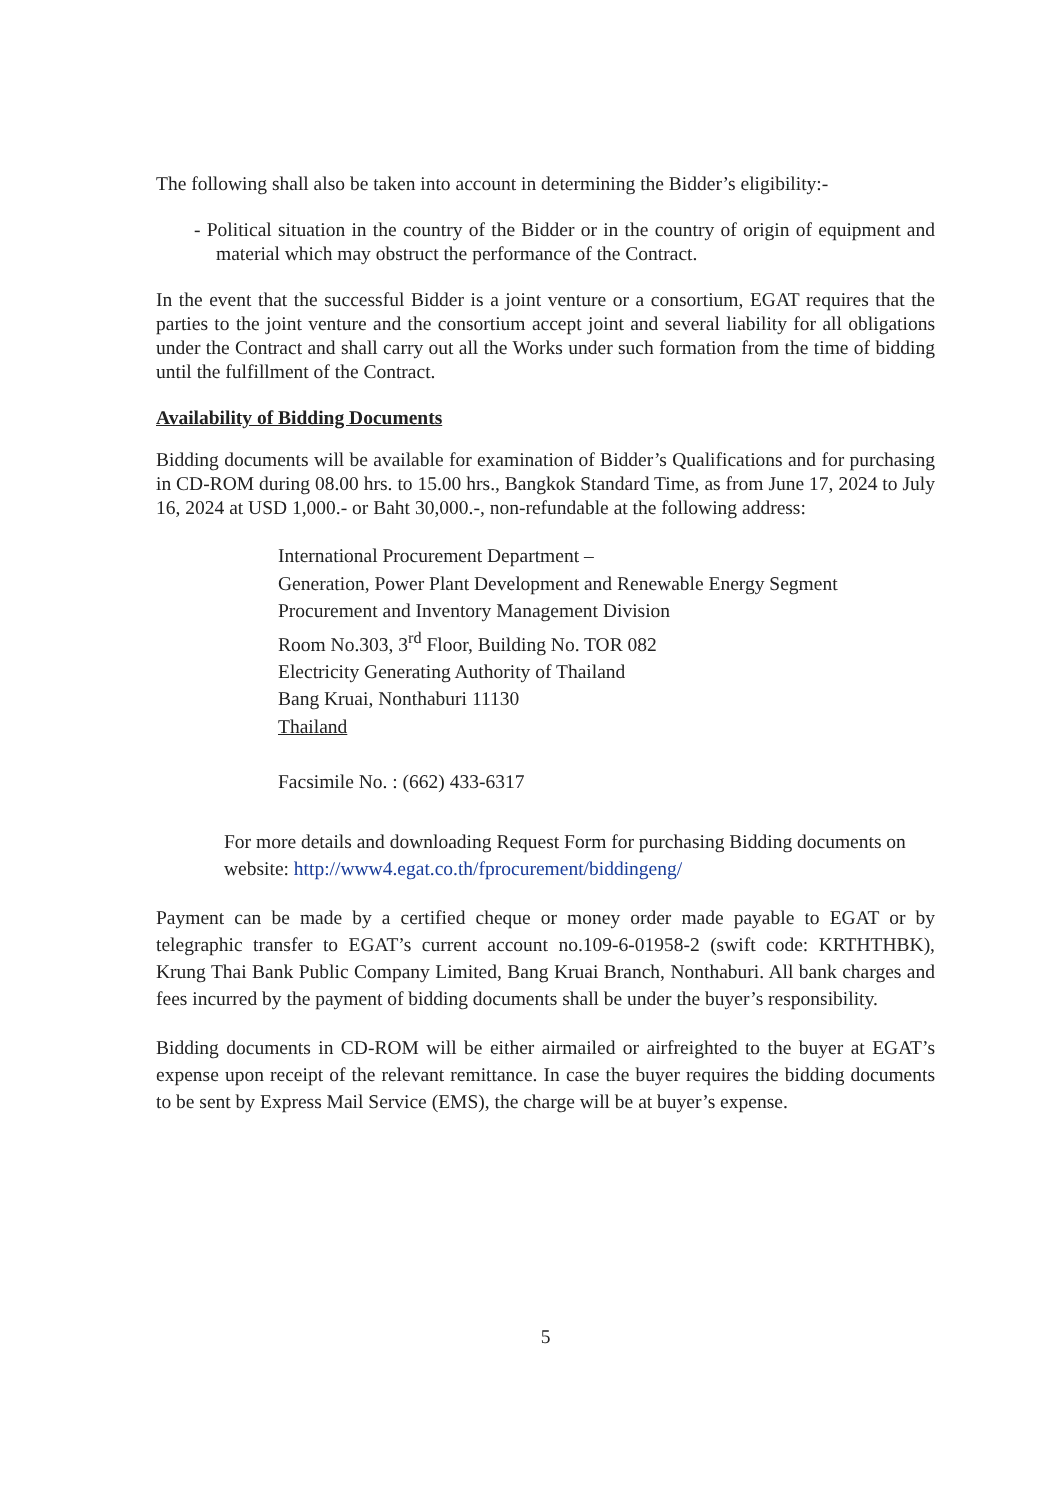The following shall also be taken into account in determining the Bidder’s eligibility:-
- Political situation in the country of the Bidder or in the country of origin of equipment and material which may obstruct the performance of the Contract.
In the event that the successful Bidder is a joint venture or a consortium, EGAT requires that the parties to the joint venture and the consortium accept joint and several liability for all obligations under the Contract and shall carry out all the Works under such formation from the time of bidding until the fulfillment of the Contract.
Availability of Bidding Documents
Bidding documents will be available for examination of Bidder’s Qualifications and for purchasing in CD-ROM during 08.00 hrs. to 15.00 hrs., Bangkok Standard Time, as from June 17, 2024 to July 16, 2024 at USD 1,000.- or Baht 30,000.-, non-refundable at the following address:
International Procurement Department –
Generation, Power Plant Development and Renewable Energy Segment
Procurement and Inventory Management Division
Room No.303, 3<sup>rd</sup> Floor, Building No. TOR 082
Electricity Generating Authority of Thailand
Bang Kruai, Nonthaburi 11130
Thailand
Facsimile No. : (662) 433-6317
For more details and downloading Request Form for purchasing Bidding documents on website: http://www4.egat.co.th/fprocurement/biddingeng/
Payment can be made by a certified cheque or money order made payable to EGAT or by telegraphic transfer to EGAT’s current account no.109-6-01958-2 (swift code: KRTHTHBK), Krung Thai Bank Public Company Limited, Bang Kruai Branch, Nonthaburi. All bank charges and fees incurred by the payment of bidding documents shall be under the buyer’s responsibility.
Bidding documents in CD-ROM will be either airmailed or airfreighted to the buyer at EGAT’s expense upon receipt of the relevant remittance. In case the buyer requires the bidding documents to be sent by Express Mail Service (EMS), the charge will be at buyer’s expense.
5